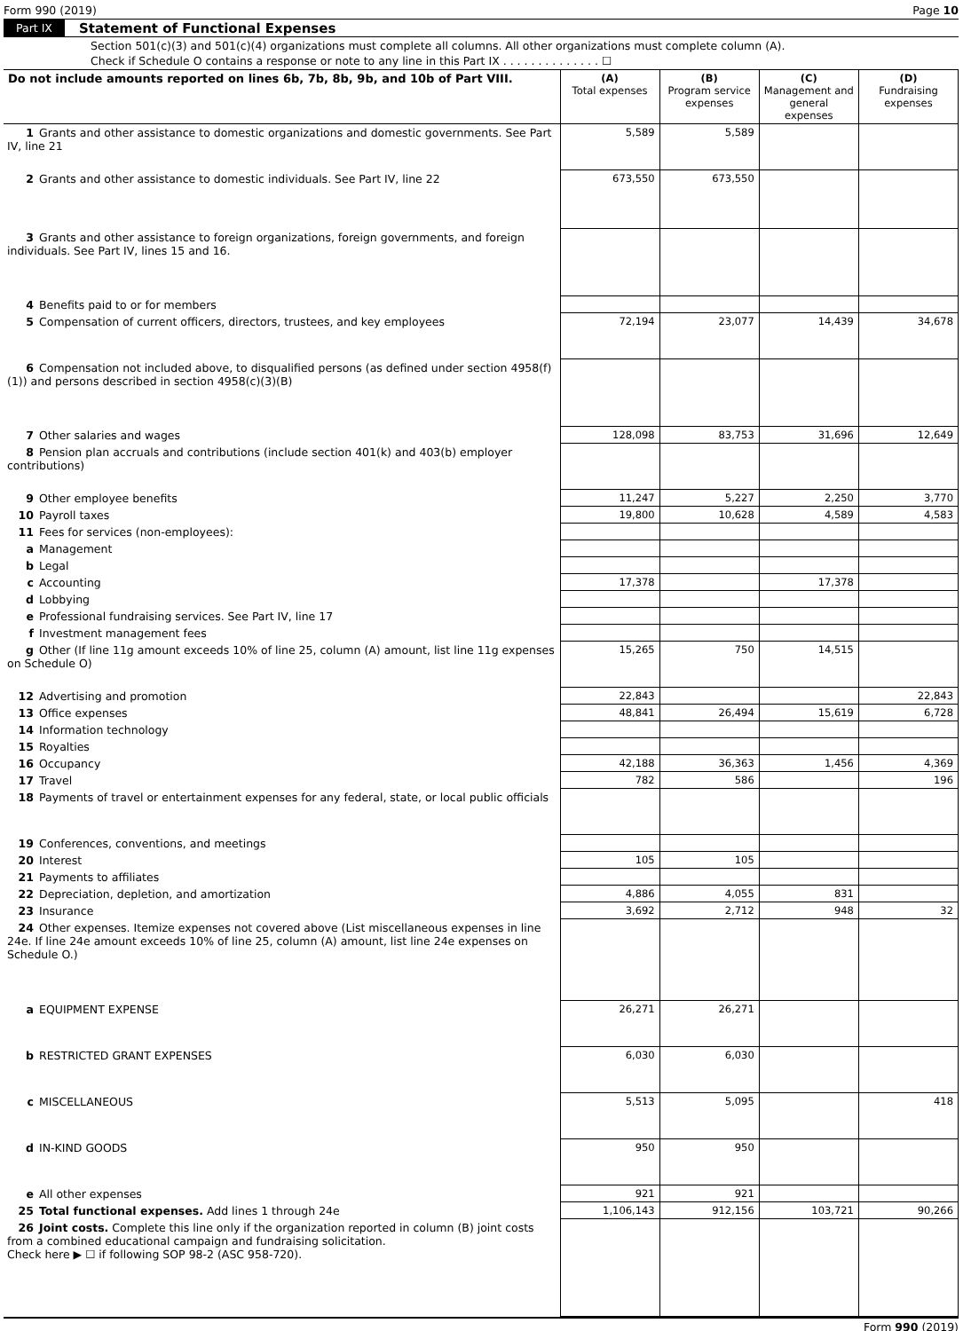Form 990 (2019) Page 10
Part IX Statement of Functional Expenses
Section 501(c)(3) and 501(c)(4) organizations must complete all columns. All other organizations must complete column (A).
Check if Schedule O contains a response or note to any line in this Part IX . . . . . . . . . . . . . . ☐
| Do not include amounts reported on lines 6b, 7b, 8b, 9b, and 10b of Part VIII. | (A) Total expenses | (B) Program service expenses | (C) Management and general expenses | (D) Fundraising expenses |
| --- | --- | --- | --- | --- |
| 1 Grants and other assistance to domestic organizations and domestic governments. See Part IV, line 21 | 5,589 | 5,589 | | |
| 2 Grants and other assistance to domestic individuals. See Part IV, line 22 | 673,550 | 673,550 | | |
| 3 Grants and other assistance to foreign organizations, foreign governments, and foreign individuals. See Part IV, lines 15 and 16. | | | | |
| 4 Benefits paid to or for members | | | | |
| 5 Compensation of current officers, directors, trustees, and key employees | 72,194 | 23,077 | 14,439 | 34,678 |
| 6 Compensation not included above, to disqualified persons (as defined under section 4958(f)(1)) and persons described in section 4958(c)(3)(B) | | | | |
| 7 Other salaries and wages | 128,098 | 83,753 | 31,696 | 12,649 |
| 8 Pension plan accruals and contributions (include section 401(k) and 403(b) employer contributions) | | | | |
| 9 Other employee benefits | 11,247 | 5,227 | 2,250 | 3,770 |
| 10 Payroll taxes | 19,800 | 10,628 | 4,589 | 4,583 |
| 11 Fees for services (non-employees): | | | | |
| a Management | | | | |
| b Legal | | | | |
| c Accounting | 17,378 | | 17,378 | |
| d Lobbying | | | | |
| e Professional fundraising services. See Part IV, line 17 | | | | |
| f Investment management fees | | | | |
| g Other (If line 11g amount exceeds 10% of line 25, column (A) amount, list line 11g expenses on Schedule O) | 15,265 | 750 | 14,515 | |
| 12 Advertising and promotion | 22,843 | | | 22,843 |
| 13 Office expenses | 48,841 | 26,494 | 15,619 | 6,728 |
| 14 Information technology | | | | |
| 15 Royalties | | | | |
| 16 Occupancy | 42,188 | 36,363 | 1,456 | 4,369 |
| 17 Travel | 782 | 586 | | 196 |
| 18 Payments of travel or entertainment expenses for any federal, state, or local public officials | | | | |
| 19 Conferences, conventions, and meetings | | | | |
| 20 Interest | 105 | 105 | | |
| 21 Payments to affiliates | | | | |
| 22 Depreciation, depletion, and amortization | 4,886 | 4,055 | 831 | |
| 23 Insurance | 3,692 | 2,712 | 948 | 32 |
| 24 Other expenses. Itemize expenses not covered above (List miscellaneous expenses in line 24e. If line 24e amount exceeds 10% of line 25, column (A) amount, list line 24e expenses on Schedule O.) | | | | |
| a EQUIPMENT EXPENSE | 26,271 | 26,271 | | |
| b RESTRICTED GRANT EXPENSES | 6,030 | 6,030 | | |
| c MISCELLANEOUS | 5,513 | 5,095 | | 418 |
| d IN-KIND GOODS | 950 | 950 | | |
| e All other expenses | 921 | 921 | | |
| 25 Total functional expenses. Add lines 1 through 24e | 1,106,143 | 912,156 | 103,721 | 90,266 |
| 26 Joint costs. Complete this line only if the organization reported in column (B) joint costs from a combined educational campaign and fundraising solicitation. Check here ▶ ☐ if following SOP 98-2 (ASC 958-720). | | | | |
Form 990 (2019)